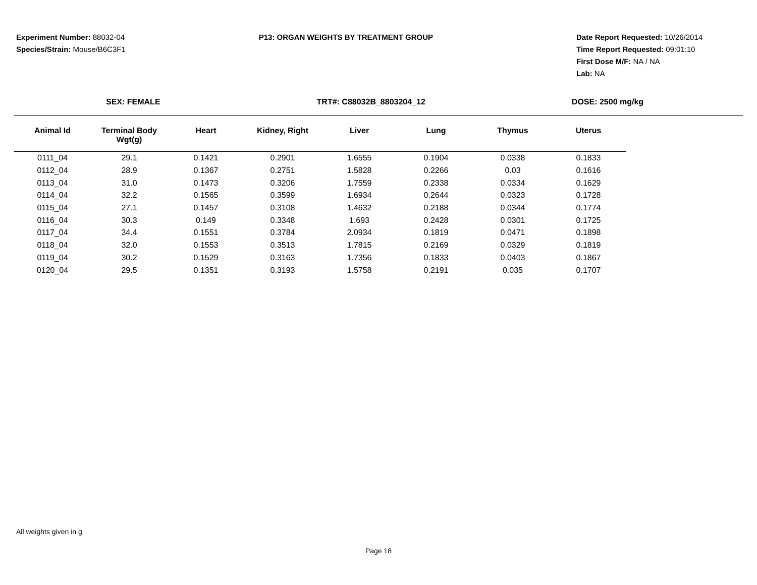Experiment Number: 88032-04
Species/Strain: Mouse/B6C3F1
P13: ORGAN WEIGHTS BY TREATMENT GROUP
Date Report Requested: 10/26/2014
Time Report Requested: 09:01:10
First Dose M/F: NA / NA
Lab: NA
SEX: FEMALE TRT#: C88032B_8803204_12 DOSE: 2500 mg/kg
| Animal Id | Terminal Body Wgt(g) | Heart | Kidney, Right | Liver | Lung | Thymus | Uterus |
| --- | --- | --- | --- | --- | --- | --- | --- |
| 0111_04 | 29.1 | 0.1421 | 0.2901 | 1.6555 | 0.1904 | 0.0338 | 0.1833 |
| 0112_04 | 28.9 | 0.1367 | 0.2751 | 1.5828 | 0.2266 | 0.03 | 0.1616 |
| 0113_04 | 31.0 | 0.1473 | 0.3206 | 1.7559 | 0.2338 | 0.0334 | 0.1629 |
| 0114_04 | 32.2 | 0.1565 | 0.3599 | 1.6934 | 0.2644 | 0.0323 | 0.1728 |
| 0115_04 | 27.1 | 0.1457 | 0.3108 | 1.4632 | 0.2188 | 0.0344 | 0.1774 |
| 0116_04 | 30.3 | 0.149 | 0.3348 | 1.693 | 0.2428 | 0.0301 | 0.1725 |
| 0117_04 | 34.4 | 0.1551 | 0.3784 | 2.0934 | 0.1819 | 0.0471 | 0.1898 |
| 0118_04 | 32.0 | 0.1553 | 0.3513 | 1.7815 | 0.2169 | 0.0329 | 0.1819 |
| 0119_04 | 30.2 | 0.1529 | 0.3163 | 1.7356 | 0.1833 | 0.0403 | 0.1867 |
| 0120_04 | 29.5 | 0.1351 | 0.3193 | 1.5758 | 0.2191 | 0.035 | 0.1707 |
All weights given in g
Page 18